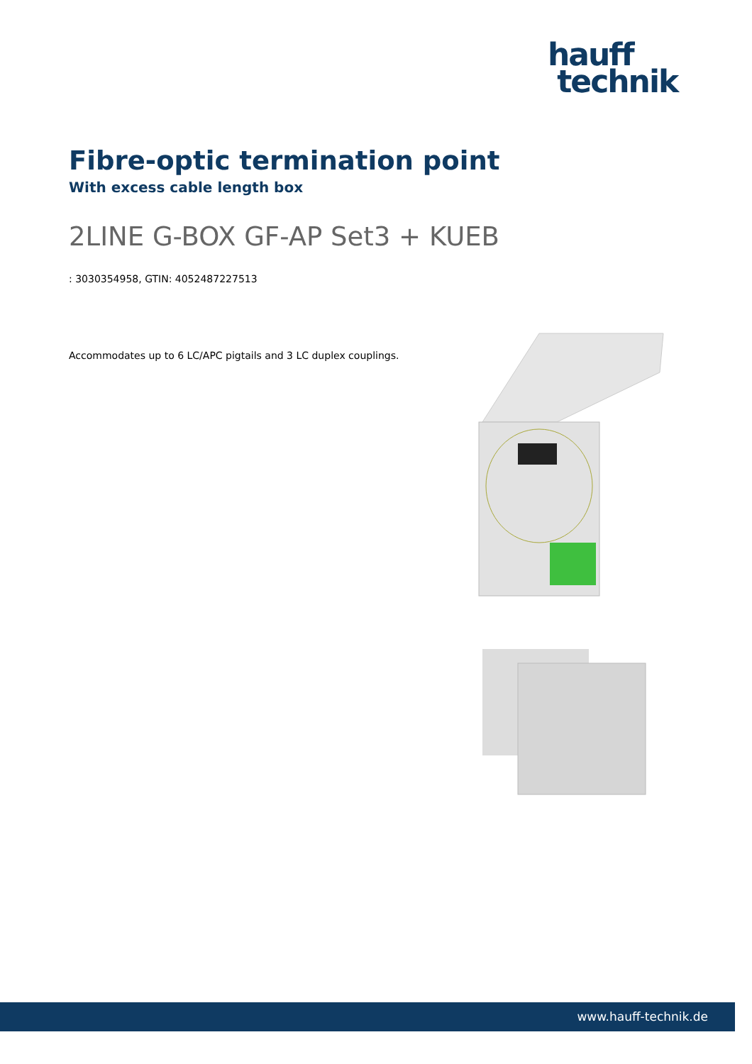hauff
technik
Fibre-optic termination point
With excess cable length box
2LINE G-BOX GF-AP Set3 + KUEB
: 3030354958, GTIN: 4052487227513
Accommodates up to 6 LC/APC pigtails and 3 LC duplex couplings.
www.hauff-technik.de